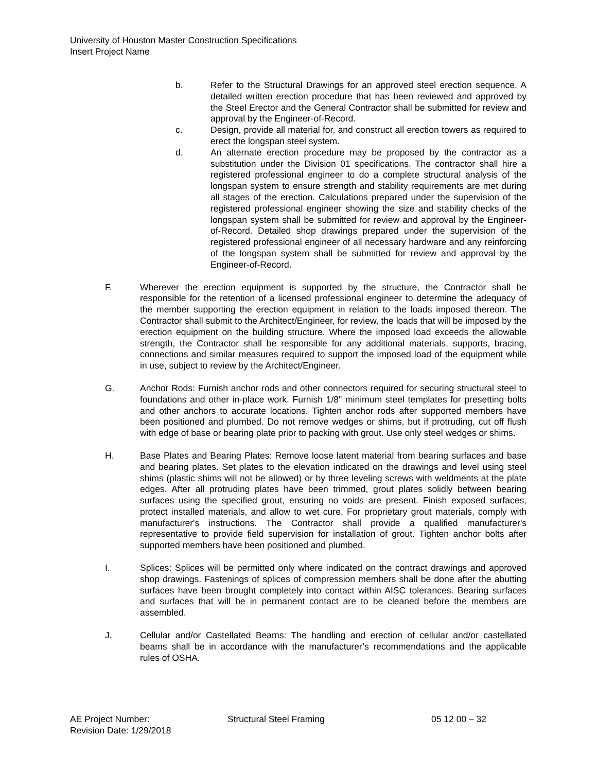University of Houston Master Construction Specifications
Insert Project Name
b. Refer to the Structural Drawings for an approved steel erection sequence. A detailed written erection procedure that has been reviewed and approved by the Steel Erector and the General Contractor shall be submitted for review and approval by the Engineer-of-Record.
c. Design, provide all material for, and construct all erection towers as required to erect the longspan steel system.
d. An alternate erection procedure may be proposed by the contractor as a substitution under the Division 01 specifications. The contractor shall hire a registered professional engineer to do a complete structural analysis of the longspan system to ensure strength and stability requirements are met during all stages of the erection. Calculations prepared under the supervision of the registered professional engineer showing the size and stability checks of the longspan system shall be submitted for review and approval by the Engineer-of-Record. Detailed shop drawings prepared under the supervision of the registered professional engineer of all necessary hardware and any reinforcing of the longspan system shall be submitted for review and approval by the Engineer-of-Record.
F. Wherever the erection equipment is supported by the structure, the Contractor shall be responsible for the retention of a licensed professional engineer to determine the adequacy of the member supporting the erection equipment in relation to the loads imposed thereon. The Contractor shall submit to the Architect/Engineer, for review, the loads that will be imposed by the erection equipment on the building structure. Where the imposed load exceeds the allowable strength, the Contractor shall be responsible for any additional materials, supports, bracing, connections and similar measures required to support the imposed load of the equipment while in use, subject to review by the Architect/Engineer.
G. Anchor Rods: Furnish anchor rods and other connectors required for securing structural steel to foundations and other in-place work. Furnish 1/8" minimum steel templates for presetting bolts and other anchors to accurate locations. Tighten anchor rods after supported members have been positioned and plumbed. Do not remove wedges or shims, but if protruding, cut off flush with edge of base or bearing plate prior to packing with grout. Use only steel wedges or shims.
H. Base Plates and Bearing Plates: Remove loose latent material from bearing surfaces and base and bearing plates. Set plates to the elevation indicated on the drawings and level using steel shims (plastic shims will not be allowed) or by three leveling screws with weldments at the plate edges. After all protruding plates have been trimmed, grout plates solidly between bearing surfaces using the specified grout, ensuring no voids are present. Finish exposed surfaces, protect installed materials, and allow to wet cure. For proprietary grout materials, comply with manufacturer's instructions. The Contractor shall provide a qualified manufacturer's representative to provide field supervision for installation of grout. Tighten anchor bolts after supported members have been positioned and plumbed.
I. Splices: Splices will be permitted only where indicated on the contract drawings and approved shop drawings. Fastenings of splices of compression members shall be done after the abutting surfaces have been brought completely into contact within AISC tolerances. Bearing surfaces and surfaces that will be in permanent contact are to be cleaned before the members are assembled.
J. Cellular and/or Castellated Beams: The handling and erection of cellular and/or castellated beams shall be in accordance with the manufacturer’s recommendations and the applicable rules of OSHA.
AE Project Number: Structural Steel Framing 05 12 00 – 32
Revision Date: 1/29/2018